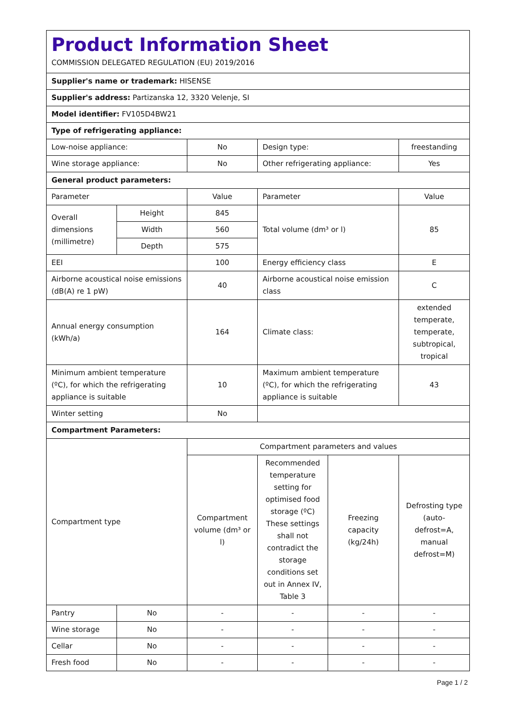| Product Information Sheet COMMISSION DELEGATED REGULATION (EU) 2019/2016 | | | | | |
| Supplier's name or trademark: HISENSE | | | | | |
| Supplier's address: Partizanska 12, 3320 Velenje, SI | | | | | |
| Model identifier: FV105D4BW21 | | | | | |
| Type of refrigerating appliance: | | | | | |
| Low-noise appliance: | | No | Design type: | | freestanding |
| Wine storage appliance: | | No | Other refrigerating appliance: | | Yes |
| General product parameters: | | | | | |
| Parameter | | Value | Parameter | | Value |
| Overall dimensions (millimetre) | Height | 845 | Total volume (dm³ or l) | | 85 |
| | Width | 560 | | | |
| | Depth | 575 | | | |
| EEI | | 100 | Energy efficiency class | | E |
| Airborne acoustical noise emissions (dB(A) re 1 pW) | | 40 | Airborne acoustical noise emission class | | C |
| Annual energy consumption (kWh/a) | | 164 | Climate class: | | extended temperate, temperate, subtropical, tropical |
| Minimum ambient temperature (ºC), for which the refrigerating appliance is suitable | | 10 | Maximum ambient temperature (ºC), for which the refrigerating appliance is suitable | | 43 |
| Winter setting | | No | | | |
| Compartment Parameters: | | | | | |
| Compartment type | | Compartment parameters and values | | | |
| | | Compartment volume (dm³ or l) | Recommended temperature setting for optimised food storage (ºC) These settings shall not contradict the storage conditions set out in Annex IV, Table 3 | Freezing capacity (kg/24h) | Defrosting type (auto-defrost=A, manual defrost=M) |
| Pantry | No | - | - | - | - |
| Wine storage | No | - | - | - | - |
| Cellar | No | - | - | - | - |
| Fresh food | No | - | - | - | - |
Page 1 / 2